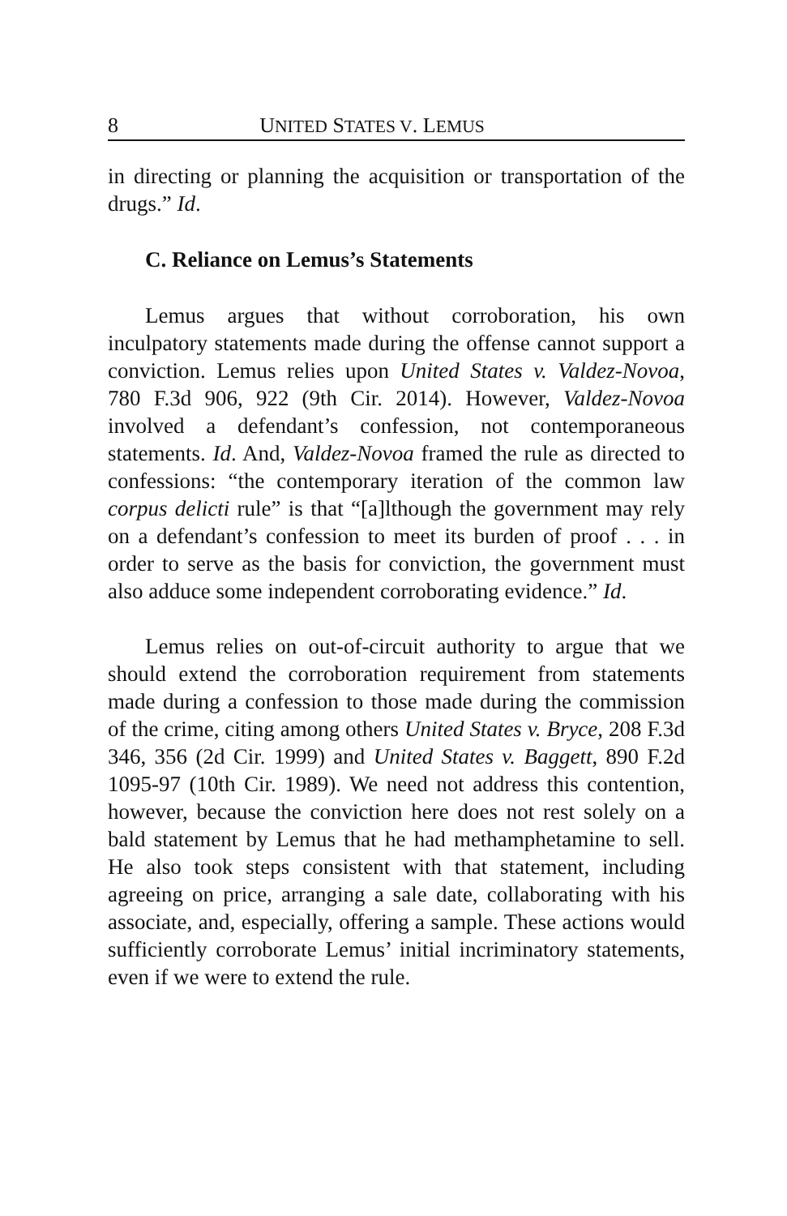8 UNITED STATES V. LEMUS
in directing or planning the acquisition or transportation of the drugs.” Id.
C. Reliance on Lemus’s Statements
Lemus argues that without corroboration, his own inculpatory statements made during the offense cannot support a conviction. Lemus relies upon United States v. Valdez-Novoa, 780 F.3d 906, 922 (9th Cir. 2014). However, Valdez-Novoa involved a defendant’s confession, not contemporaneous statements. Id. And, Valdez-Novoa framed the rule as directed to confessions: “the contemporary iteration of the common law corpus delicti rule” is that “[a]lthough the government may rely on a defendant’s confession to meet its burden of proof . . . in order to serve as the basis for conviction, the government must also adduce some independent corroborating evidence.” Id.
Lemus relies on out-of-circuit authority to argue that we should extend the corroboration requirement from statements made during a confession to those made during the commission of the crime, citing among others United States v. Bryce, 208 F.3d 346, 356 (2d Cir. 1999) and United States v. Baggett, 890 F.2d 1095-97 (10th Cir. 1989). We need not address this contention, however, because the conviction here does not rest solely on a bald statement by Lemus that he had methamphetamine to sell. He also took steps consistent with that statement, including agreeing on price, arranging a sale date, collaborating with his associate, and, especially, offering a sample. These actions would sufficiently corroborate Lemus’ initial incriminatory statements, even if we were to extend the rule.